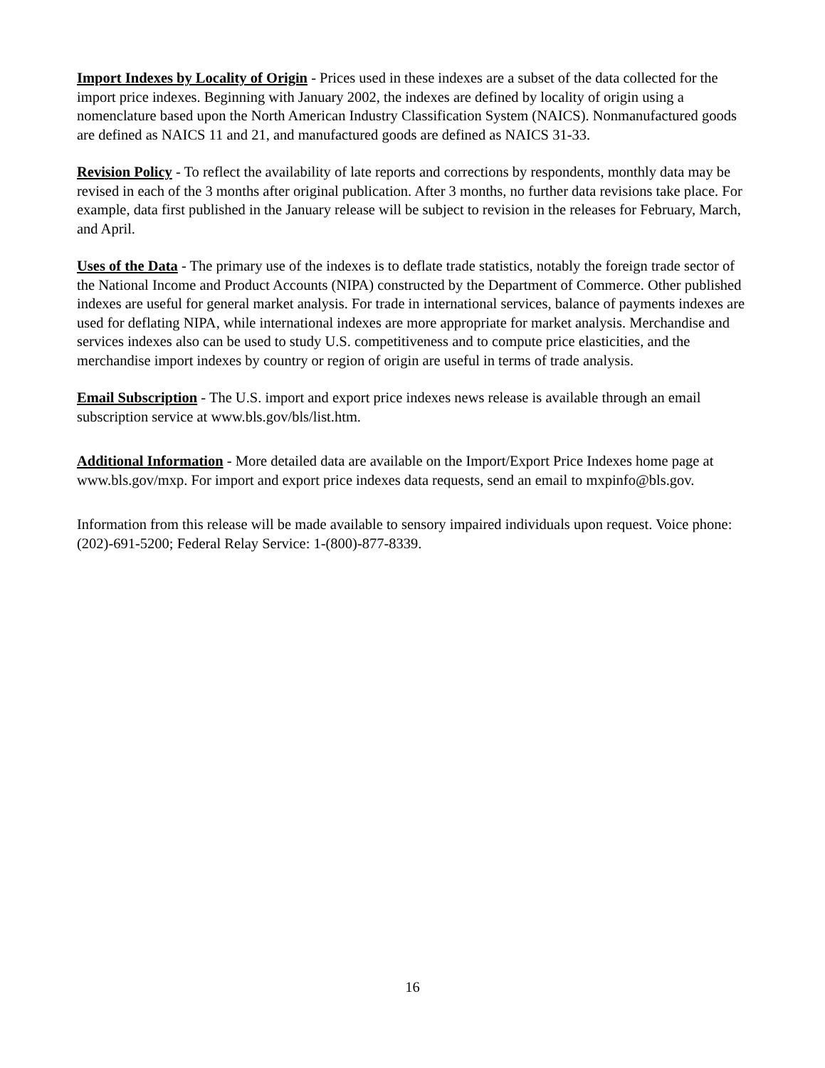Import Indexes by Locality of Origin - Prices used in these indexes are a subset of the data collected for the import price indexes. Beginning with January 2002, the indexes are defined by locality of origin using a nomenclature based upon the North American Industry Classification System (NAICS). Nonmanufactured goods are defined as NAICS 11 and 21, and manufactured goods are defined as NAICS 31-33.
Revision Policy - To reflect the availability of late reports and corrections by respondents, monthly data may be revised in each of the 3 months after original publication. After 3 months, no further data revisions take place. For example, data first published in the January release will be subject to revision in the releases for February, March, and April.
Uses of the Data - The primary use of the indexes is to deflate trade statistics, notably the foreign trade sector of the National Income and Product Accounts (NIPA) constructed by the Department of Commerce. Other published indexes are useful for general market analysis. For trade in international services, balance of payments indexes are used for deflating NIPA, while international indexes are more appropriate for market analysis. Merchandise and services indexes also can be used to study U.S. competitiveness and to compute price elasticities, and the merchandise import indexes by country or region of origin are useful in terms of trade analysis.
Email Subscription - The U.S. import and export price indexes news release is available through an email subscription service at www.bls.gov/bls/list.htm.
Additional Information - More detailed data are available on the Import/Export Price Indexes home page at www.bls.gov/mxp. For import and export price indexes data requests, send an email to mxpinfo@bls.gov.
Information from this release will be made available to sensory impaired individuals upon request. Voice phone: (202)-691-5200; Federal Relay Service: 1-(800)-877-8339.
16